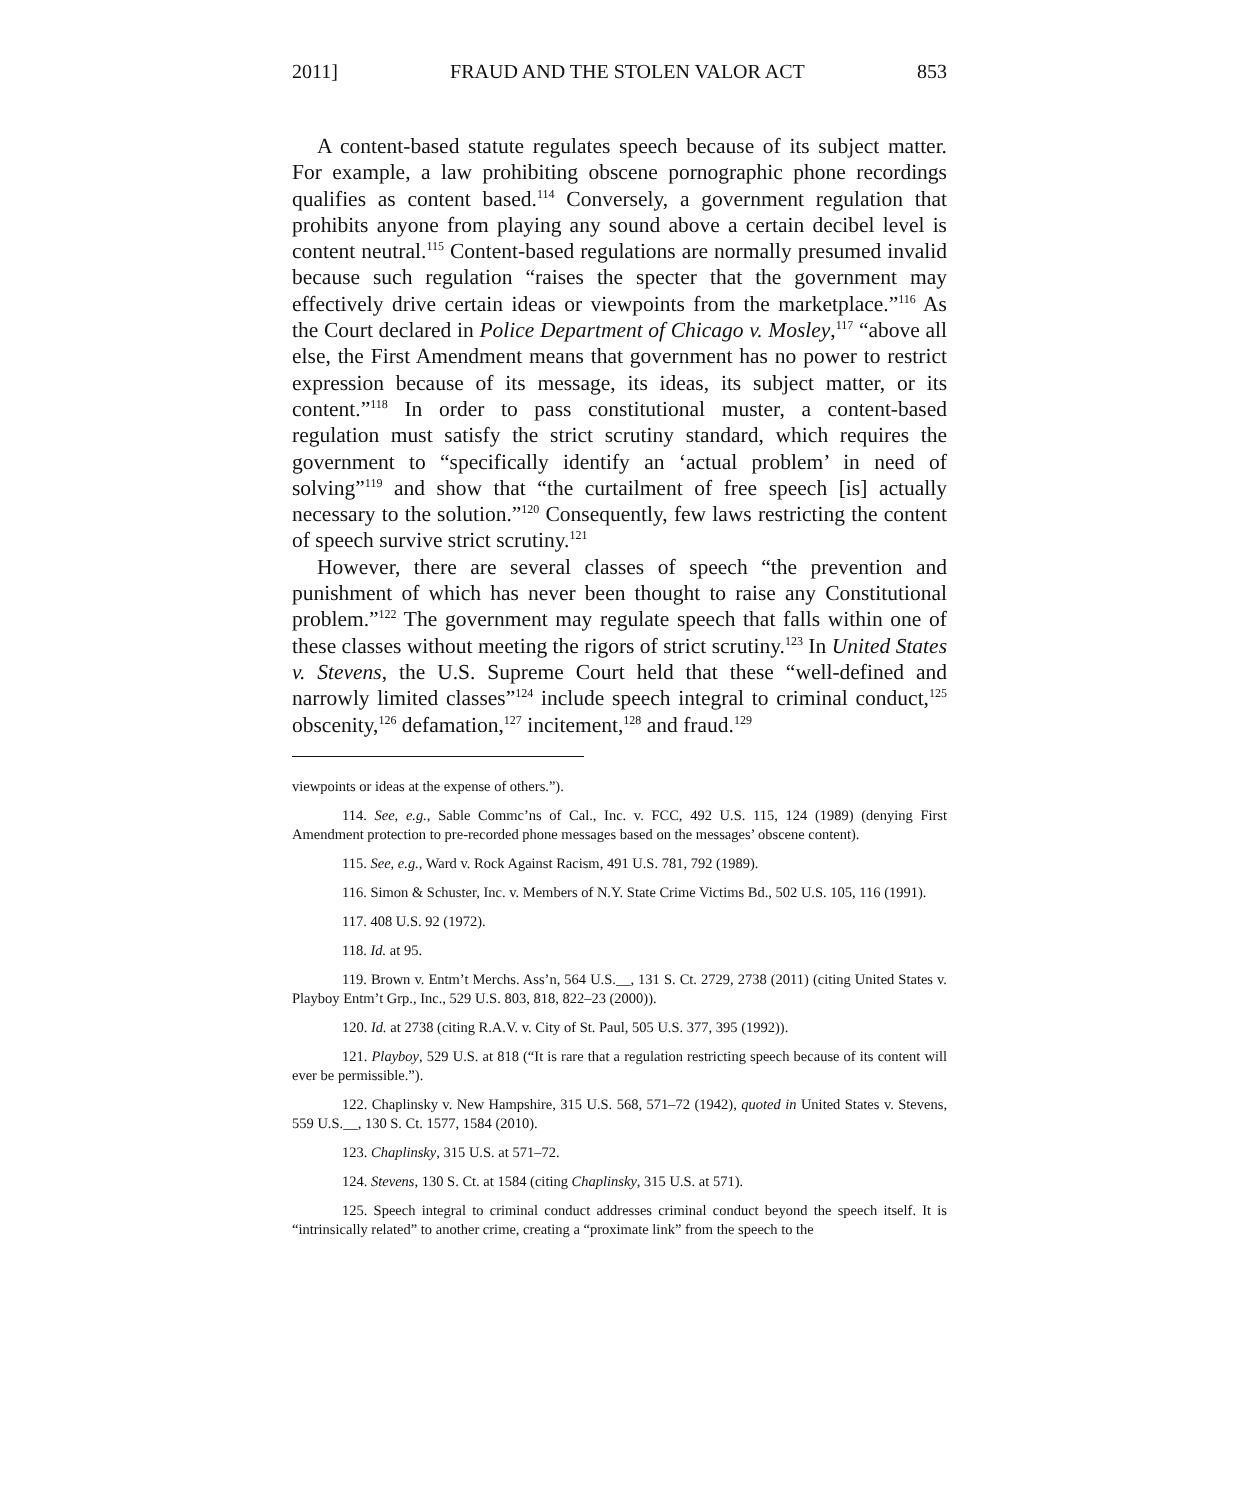2011] FRAUD AND THE STOLEN VALOR ACT 853
A content-based statute regulates speech because of its subject matter. For example, a law prohibiting obscene pornographic phone recordings qualifies as content based.<sup>114</sup> Conversely, a government regulation that prohibits anyone from playing any sound above a certain decibel level is content neutral.<sup>115</sup> Content-based regulations are normally presumed invalid because such regulation “raises the specter that the government may effectively drive certain ideas or viewpoints from the marketplace.”<sup>116</sup> As the Court declared in Police Department of Chicago v. Mosley,<sup>117</sup> “above all else, the First Amendment means that government has no power to restrict expression because of its message, its ideas, its subject matter, or its content.”<sup>118</sup> In order to pass constitutional muster, a content-based regulation must satisfy the strict scrutiny standard, which requires the government to “specifically identify an ‘actual problem’ in need of solving”<sup>119</sup> and show that “the curtailment of free speech [is] actually necessary to the solution.”<sup>120</sup> Consequently, few laws restricting the content of speech survive strict scrutiny.<sup>121</sup>
However, there are several classes of speech “the prevention and punishment of which has never been thought to raise any Constitutional problem.”<sup>122</sup> The government may regulate speech that falls within one of these classes without meeting the rigors of strict scrutiny.<sup>123</sup> In United States v. Stevens, the U.S. Supreme Court held that these “well-defined and narrowly limited classes”<sup>124</sup> include speech integral to criminal conduct,<sup>125</sup> obscenity,<sup>126</sup> defamation,<sup>127</sup> incitement,<sup>128</sup> and fraud.<sup>129</sup>
viewpoints or ideas at the expense of others.”).
114. See, e.g., Sable Commc’ns of Cal., Inc. v. FCC, 492 U.S. 115, 124 (1989) (denying First Amendment protection to pre-recorded phone messages based on the messages’ obscene content).
115. See, e.g., Ward v. Rock Against Racism, 491 U.S. 781, 792 (1989).
116. Simon & Schuster, Inc. v. Members of N.Y. State Crime Victims Bd., 502 U.S. 105, 116 (1991).
117. 408 U.S. 92 (1972).
118. Id. at 95.
119. Brown v. Entm’t Merchs. Ass’n, 564 U.S.__, 131 S. Ct. 2729, 2738 (2011) (citing United States v. Playboy Entm’t Grp., Inc., 529 U.S. 803, 818, 822–23 (2000)).
120. Id. at 2738 (citing R.A.V. v. City of St. Paul, 505 U.S. 377, 395 (1992)).
121. Playboy, 529 U.S. at 818 (“It is rare that a regulation restricting speech because of its content will ever be permissible.”).
122. Chaplinsky v. New Hampshire, 315 U.S. 568, 571–72 (1942), quoted in United States v. Stevens, 559 U.S.__, 130 S. Ct. 1577, 1584 (2010).
123. Chaplinsky, 315 U.S. at 571–72.
124. Stevens, 130 S. Ct. at 1584 (citing Chaplinsky, 315 U.S. at 571).
125. Speech integral to criminal conduct addresses criminal conduct beyond the speech itself. It is “intrinsically related” to another crime, creating a “proximate link” from the speech to the